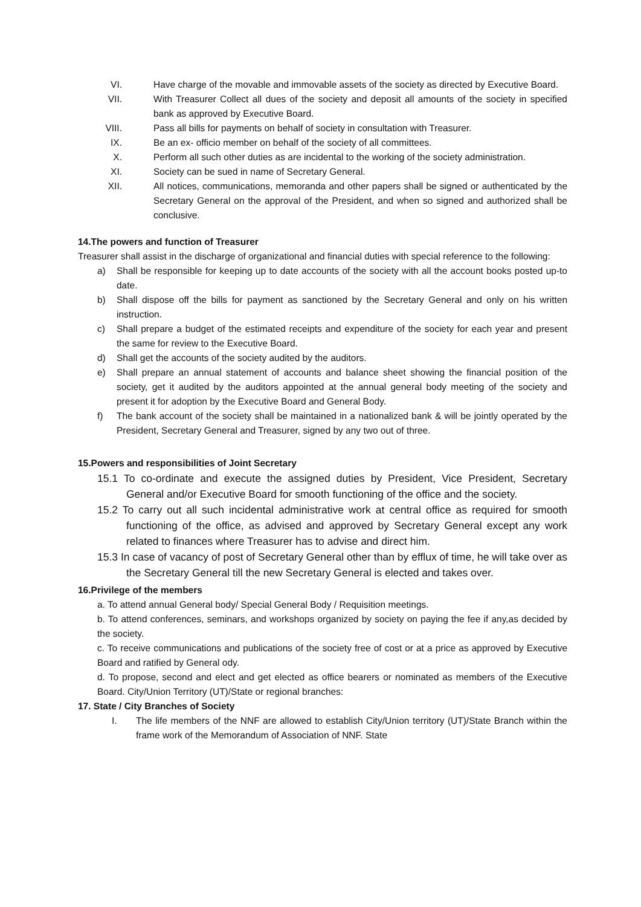VI. Have charge of the movable and immovable assets of the society as directed by Executive Board.
VII. With Treasurer Collect all dues of the society and deposit all amounts of the society in specified bank as approved by Executive Board.
VIII. Pass all bills for payments on behalf of society in consultation with Treasurer.
IX. Be an ex- officio member on behalf of the society of all committees.
X. Perform all such other duties as are incidental to the working of the society administration.
XI. Society can be sued in name of Secretary General.
XII. All notices, communications, memoranda and other papers shall be signed or authenticated by the Secretary General on the approval of the President, and when so signed and authorized shall be conclusive.
14.The powers and function of Treasurer
Treasurer shall assist in the discharge of organizational and financial duties with special reference to the following:
a) Shall be responsible for keeping up to date accounts of the society with all the account books posted up-to date.
b) Shall dispose off the bills for payment as sanctioned by the Secretary General and only on his written instruction.
c) Shall prepare a budget of the estimated receipts and expenditure of the society for each year and present the same for review to the Executive Board.
d) Shall get the accounts of the society audited by the auditors.
e) Shall prepare an annual statement of accounts and balance sheet showing the financial position of the society, get it audited by the auditors appointed at the annual general body meeting of the society and present it for adoption by the Executive Board and General Body.
f) The bank account of the society shall be maintained in a nationalized bank & will be jointly operated by the President, Secretary General and Treasurer, signed by any two out of three.
15.Powers and responsibilities of Joint Secretary
15.1 To co-ordinate and execute the assigned duties by President, Vice President, Secretary General and/or Executive Board for smooth functioning of the office and the society.
15.2 To carry out all such incidental administrative work at central office as required for smooth functioning of the office, as advised and approved by Secretary General except any work related to finances where Treasurer has to advise and direct him.
15.3 In case of vacancy of post of Secretary General other than by efflux of time, he will take over as the Secretary General till the new Secretary General is elected and takes over.
16.Privilege of the members
a. To attend annual General body/ Special General Body / Requisition meetings.
b. To attend conferences, seminars, and workshops organized by society on paying the fee if any,as decided by the society.
c. To receive communications and publications of the society free of cost or at a price as approved by Executive Board and ratified by General ody.
d. To propose, second and elect and get elected as office bearers or nominated as members of the Executive Board. City/Union Territory (UT)/State or regional branches:
17. State / City Branches of Society
I. The life members of the NNF are allowed to establish City/Union territory (UT)/State Branch within the frame work of the Memorandum of Association of NNF. State